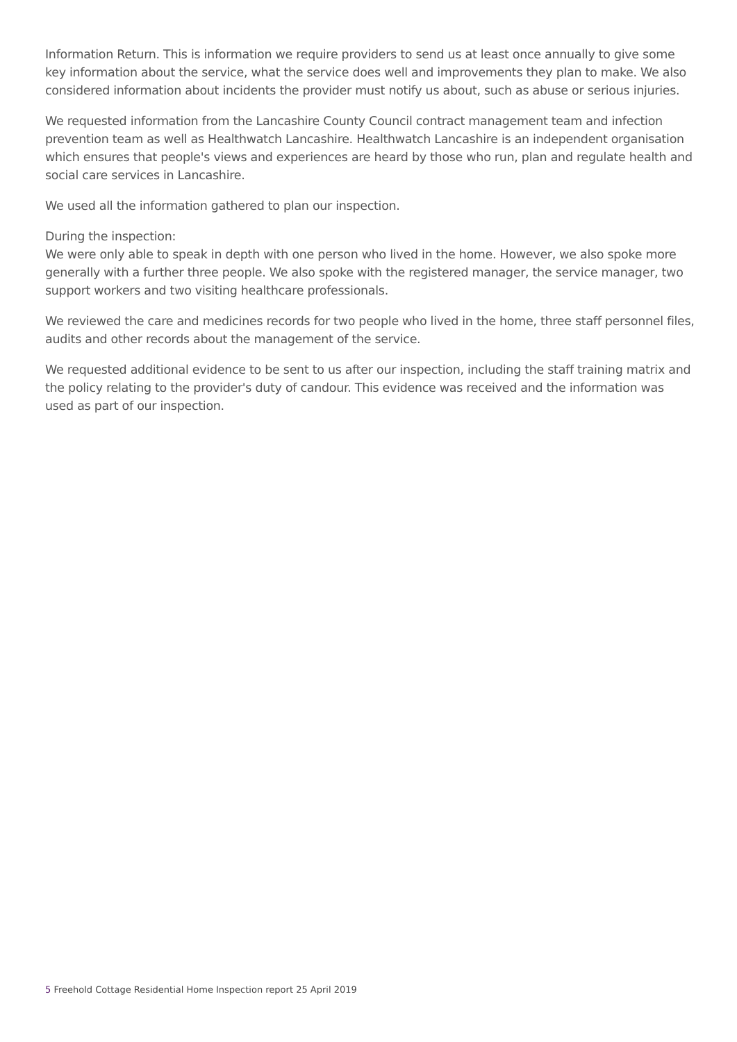Information Return. This is information we require providers to send us at least once annually to give some key information about the service, what the service does well and improvements they plan to make. We also considered information about incidents the provider must notify us about, such as abuse or serious injuries.
We requested information from the Lancashire County Council contract management team and infection prevention team as well as Healthwatch Lancashire. Healthwatch Lancashire is an independent organisation which ensures that people's views and experiences are heard by those who run, plan and regulate health and social care services in Lancashire.
We used all the information gathered to plan our inspection.
During the inspection:
We were only able to speak in depth with one person who lived in the home. However, we also spoke more generally with a further three people. We also spoke with the registered manager, the service manager, two support workers and two visiting healthcare professionals.
We reviewed the care and medicines records for two people who lived in the home, three staff personnel files, audits and other records about the management of the service.
We requested additional evidence to be sent to us after our inspection, including the staff training matrix and the policy relating to the provider's duty of candour. This evidence was received and the information was used as part of our inspection.
5 Freehold Cottage Residential Home Inspection report 25 April 2019